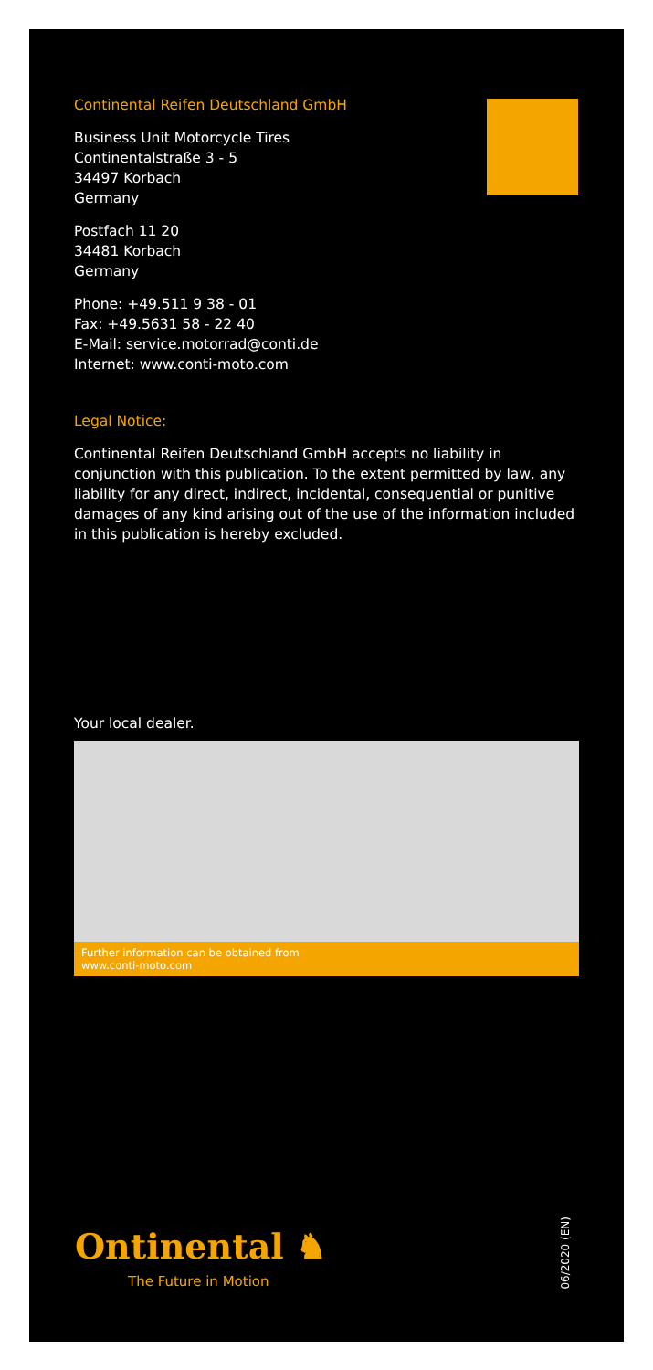Continental Reifen Deutschland GmbH
Business Unit Motorcycle Tires
Continentalstraße 3 - 5
34497 Korbach
Germany
Postfach 11 20
34481 Korbach
Germany
Phone: +49.511 9 38 - 01
Fax: +49.5631 58 - 22 40
E-Mail: service.motorrad@conti.de
Internet: www.conti-moto.com
Legal Notice:
Continental Reifen Deutschland GmbH accepts no liability in conjunction with this publication. To the extent permitted by law, any liability for any direct, indirect, incidental, consequential or punitive damages of any kind arising out of the use of the information included in this publication is hereby excluded.
Your local dealer.
Further information can be obtained from
www.conti-moto.com
Ontinental ♞
The Future in Motion
06/2020 (EN)